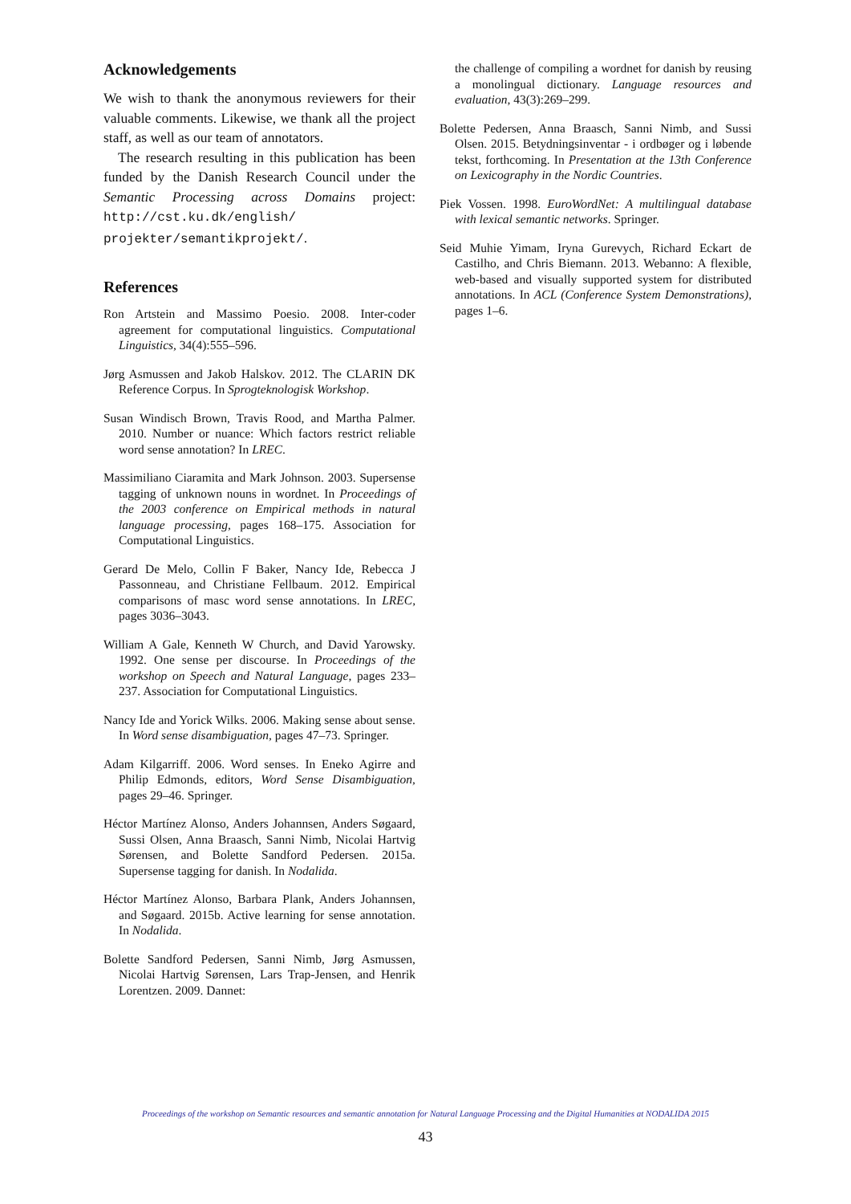Acknowledgements
We wish to thank the anonymous reviewers for their valuable comments. Likewise, we thank all the project staff, as well as our team of annotators.
The research resulting in this publication has been funded by the Danish Research Council under the Semantic Processing across Domains project: http://cst.ku.dk/english/ projekter/semantikprojekt/.
References
Ron Artstein and Massimo Poesio. 2008. Inter-coder agreement for computational linguistics. Computational Linguistics, 34(4):555–596.
Jørg Asmussen and Jakob Halskov. 2012. The CLARIN DK Reference Corpus. In Sprogteknologisk Workshop.
Susan Windisch Brown, Travis Rood, and Martha Palmer. 2010. Number or nuance: Which factors restrict reliable word sense annotation? In LREC.
Massimiliano Ciaramita and Mark Johnson. 2003. Supersense tagging of unknown nouns in wordnet. In Proceedings of the 2003 conference on Empirical methods in natural language processing, pages 168–175. Association for Computational Linguistics.
Gerard De Melo, Collin F Baker, Nancy Ide, Rebecca J Passonneau, and Christiane Fellbaum. 2012. Empirical comparisons of masc word sense annotations. In LREC, pages 3036–3043.
William A Gale, Kenneth W Church, and David Yarowsky. 1992. One sense per discourse. In Proceedings of the workshop on Speech and Natural Language, pages 233–237. Association for Computational Linguistics.
Nancy Ide and Yorick Wilks. 2006. Making sense about sense. In Word sense disambiguation, pages 47–73. Springer.
Adam Kilgarriff. 2006. Word senses. In Eneko Agirre and Philip Edmonds, editors, Word Sense Disambiguation, pages 29–46. Springer.
Héctor Martínez Alonso, Anders Johannsen, Anders Søgaard, Sussi Olsen, Anna Braasch, Sanni Nimb, Nicolai Hartvig Sørensen, and Bolette Sandford Pedersen. 2015a. Supersense tagging for danish. In Nodalida.
Héctor Martínez Alonso, Barbara Plank, Anders Johannsen, and Søgaard. 2015b. Active learning for sense annotation. In Nodalida.
Bolette Sandford Pedersen, Sanni Nimb, Jørg Asmussen, Nicolai Hartvig Sørensen, Lars Trap-Jensen, and Henrik Lorentzen. 2009. Dannet:
the challenge of compiling a wordnet for danish by reusing a monolingual dictionary. Language resources and evaluation, 43(3):269–299.
Bolette Pedersen, Anna Braasch, Sanni Nimb, and Sussi Olsen. 2015. Betydningsinventar - i ordbøger og i løbende tekst, forthcoming. In Presentation at the 13th Conference on Lexicography in the Nordic Countries.
Piek Vossen. 1998. EuroWordNet: A multilingual database with lexical semantic networks. Springer.
Seid Muhie Yimam, Iryna Gurevych, Richard Eckart de Castilho, and Chris Biemann. 2013. Webanno: A flexible, web-based and visually supported system for distributed annotations. In ACL (Conference System Demonstrations), pages 1–6.
Proceedings of the workshop on Semantic resources and semantic annotation for Natural Language Processing and the Digital Humanities at NODALIDA 2015
43